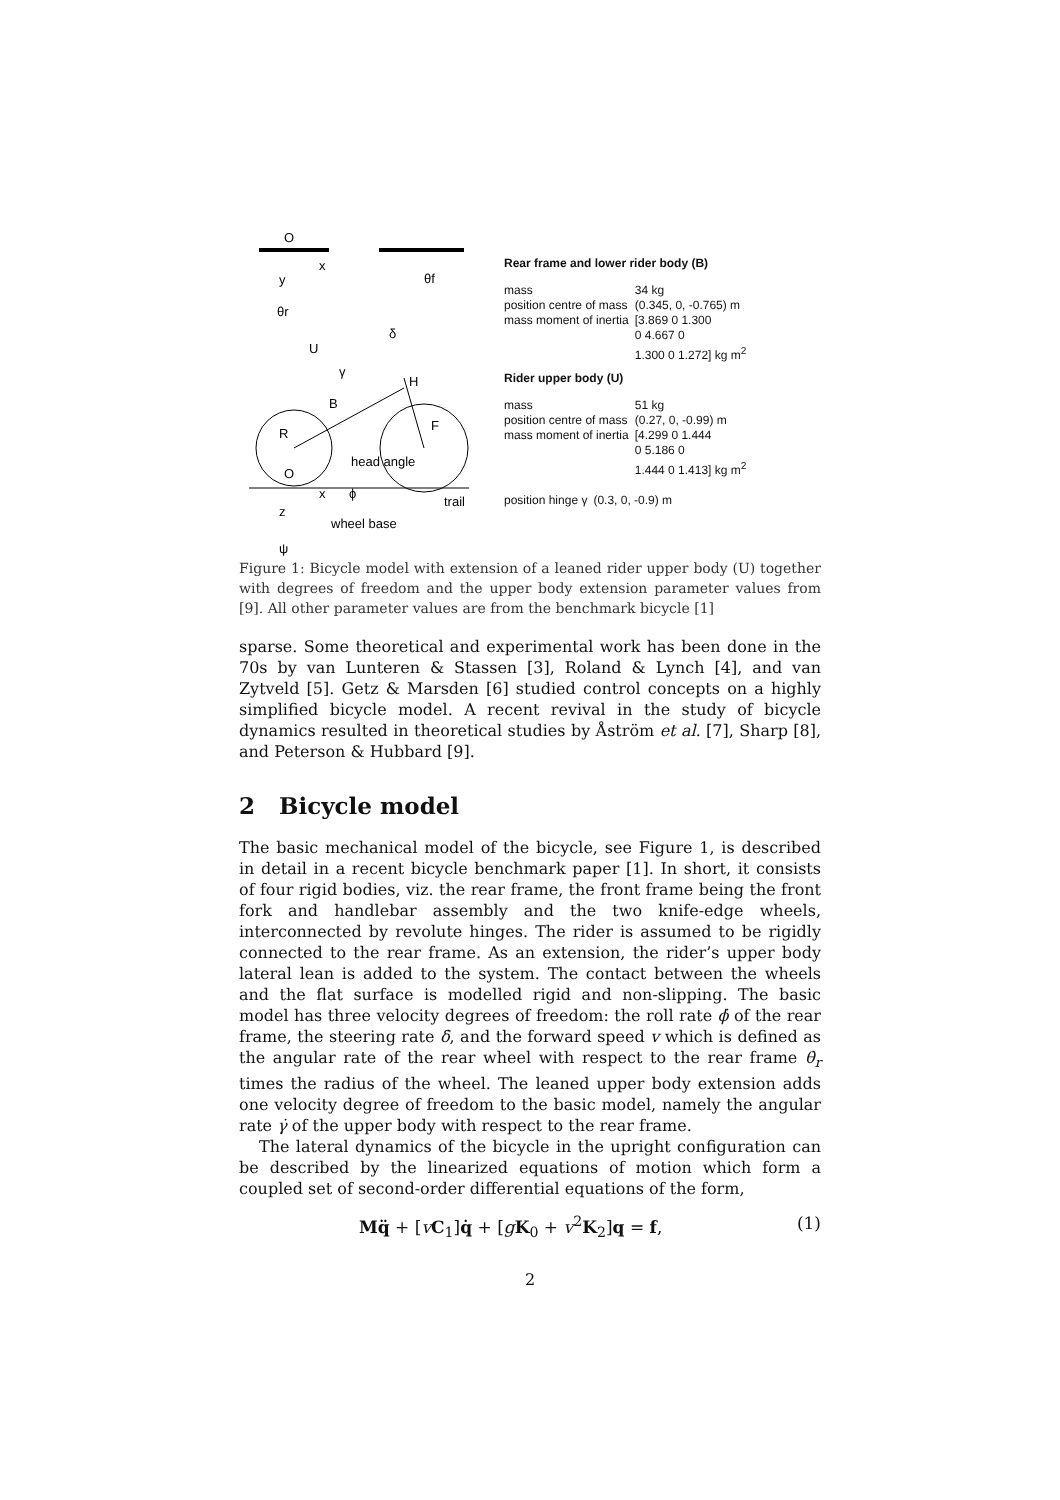O
x
y
θf
θr
δ
U
γ
H
B
R
F
head angle
O
x
ϕ
trail
z
wheel base
ψ
Rear frame and lower rider body (B)
| mass | 34 kg |
| position centre of mass | (0.345, 0, -0.765) m |
| mass moment of inertia | [3.869 0 1.300 0 4.667 0 1.300 0 1.272] kg m<sup>2</sup> |
Rider upper body (U)
| mass | 51 kg |
| position centre of mass | (0.27, 0, -0.99) m |
| mass moment of inertia | [4.299 0 1.444 0 5.186 0 1.444 0 1.413] kg m<sup>2</sup> |
| position hinge γ | (0.3, 0, -0.9) m |
Figure 1: Bicycle model with extension of a leaned rider upper body (U) together with degrees of freedom and the upper body extension parameter values from [9]. All other parameter values are from the benchmark bicycle [1]
sparse. Some theoretical and experimental work has been done in the 70s by van Lunteren & Stassen [3], Roland & Lynch [4], and van Zytveld [5]. Getz & Marsden [6] studied control concepts on a highly simplified bicycle model. A recent revival in the study of bicycle dynamics resulted in theoretical studies by Åström et al. [7], Sharp [8], and Peterson & Hubbard [9].
2 Bicycle model
The basic mechanical model of the bicycle, see Figure 1, is described in detail in a recent bicycle benchmark paper [1]. In short, it consists of four rigid bodies, viz. the rear frame, the front frame being the front fork and handlebar assembly and the two knife-edge wheels, interconnected by revolute hinges. The rider is assumed to be rigidly connected to the rear frame. As an extension, the rider’s upper body lateral lean is added to the system. The contact between the wheels and the flat surface is modelled rigid and non-slipping. The basic model has three velocity degrees of freedom: the roll rate ϕ̇ of the rear frame, the steering rate δ̇, and the forward speed v which is defined as the angular rate of the rear wheel with respect to the rear frame θ̇<sub>r</sub> times the radius of the wheel. The leaned upper body extension adds one velocity degree of freedom to the basic model, namely the angular rate γ̇ of the upper body with respect to the rear frame.
The lateral dynamics of the bicycle in the upright configuration can be described by the linearized equations of motion which form a coupled set of second-order differential equations of the form,
Mq̈ + [vC<sub>1</sub>]q̇ + [gK<sub>0</sub> + v<sup>2</sup>K<sub>2</sub>]q = f, (1)
2